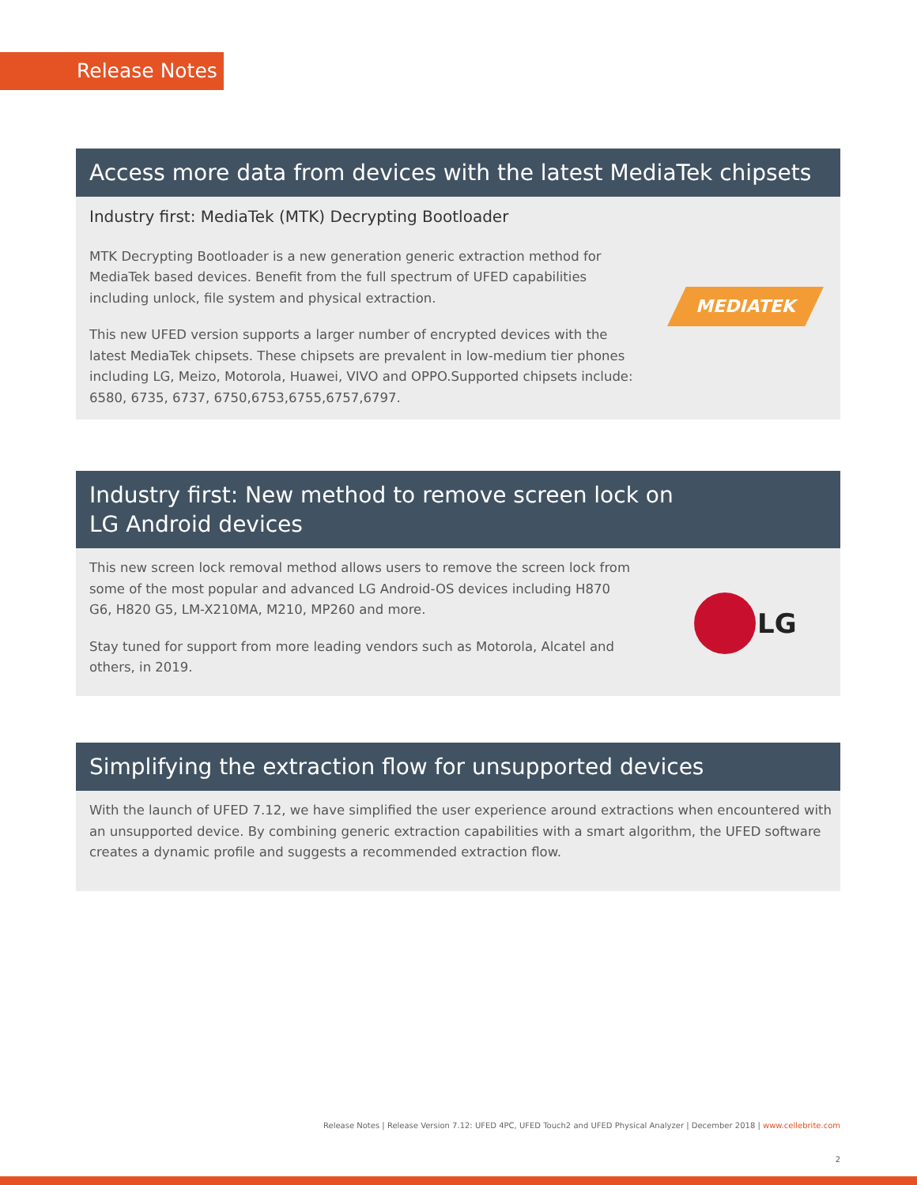Release Notes
Access more data from devices with the latest MediaTek chipsets
Industry first: MediaTek (MTK) Decrypting Bootloader
MTK Decrypting Bootloader is a new generation generic extraction method for MediaTek based devices. Benefit from the full spectrum of UFED capabilities including unlock, file system and physical extraction.
This new UFED version supports a larger number of encrypted devices with the latest MediaTek chipsets. These chipsets are prevalent in low-medium tier phones including LG, Meizo, Motorola, Huawei, VIVO and OPPO.Supported chipsets include: 6580, 6735, 6737, 6750,6753,6755,6757,6797.
MEDIATEK
Industry first: New method to remove screen lock on
LG Android devices
This new screen lock removal method allows users to remove the screen lock from some of the most popular and advanced LG Android-OS devices including H870 G6, H820 G5, LM-X210MA, M210, MP260 and more.
Stay tuned for support from more leading vendors such as Motorola, Alcatel and others, in 2019.
LG
Simplifying the extraction flow for unsupported devices
With the launch of UFED 7.12, we have simplified the user experience around extractions when encountered with an unsupported device. By combining generic extraction capabilities with a smart algorithm, the UFED software creates a dynamic profile and suggests a recommended extraction flow.
Release Notes | Release Version 7.12: UFED 4PC, UFED Touch2 and UFED Physical Analyzer | December 2018 | www.cellebrite.com
2